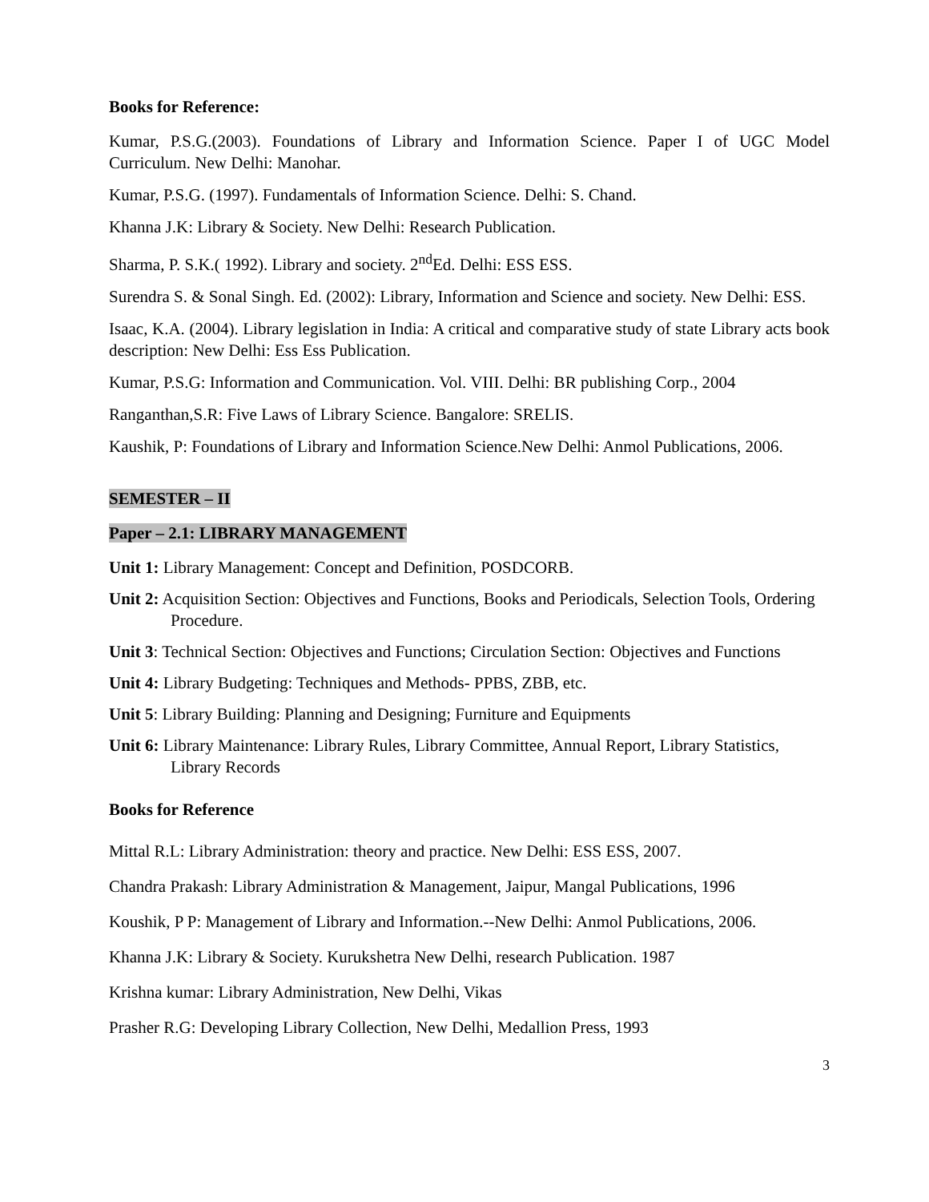Books for Reference:
Kumar, P.S.G.(2003). Foundations of Library and Information Science. Paper I of UGC Model Curriculum. New Delhi: Manohar.
Kumar, P.S.G. (1997). Fundamentals of Information Science. Delhi: S. Chand.
Khanna J.K: Library & Society. New Delhi: Research Publication.
Sharma, P. S.K.( 1992). Library and society. 2<sup>nd</sup>Ed. Delhi: ESS ESS.
Surendra S. & Sonal Singh. Ed. (2002): Library, Information and Science and society. New Delhi: ESS.
Isaac, K.A. (2004). Library legislation in India: A critical and comparative study of state Library acts book description: New Delhi: Ess Ess Publication.
Kumar, P.S.G: Information and Communication. Vol. VIII. Delhi: BR publishing Corp., 2004
Ranganthan,S.R: Five Laws of Library Science. Bangalore: SRELIS.
Kaushik, P: Foundations of Library and Information Science.New Delhi: Anmol Publications, 2006.
SEMESTER – II
Paper – 2.1: LIBRARY MANAGEMENT
Unit 1: Library Management: Concept and Definition, POSDCORB.
Unit 2: Acquisition Section: Objectives and Functions, Books and Periodicals, Selection Tools, Ordering Procedure.
Unit 3: Technical Section: Objectives and Functions; Circulation Section: Objectives and Functions
Unit 4: Library Budgeting: Techniques and Methods- PPBS, ZBB, etc.
Unit 5: Library Building: Planning and Designing; Furniture and Equipments
Unit 6: Library Maintenance: Library Rules, Library Committee, Annual Report, Library Statistics, Library Records
Books for Reference
Mittal R.L: Library Administration: theory and practice. New Delhi: ESS ESS, 2007.
Chandra Prakash: Library Administration & Management, Jaipur, Mangal Publications, 1996
Koushik, P P: Management of Library and Information.--New Delhi: Anmol Publications, 2006.
Khanna J.K: Library & Society. Kurukshetra New Delhi, research Publication. 1987
Krishna kumar: Library Administration, New Delhi, Vikas
Prasher R.G: Developing Library Collection, New Delhi, Medallion Press, 1993
3